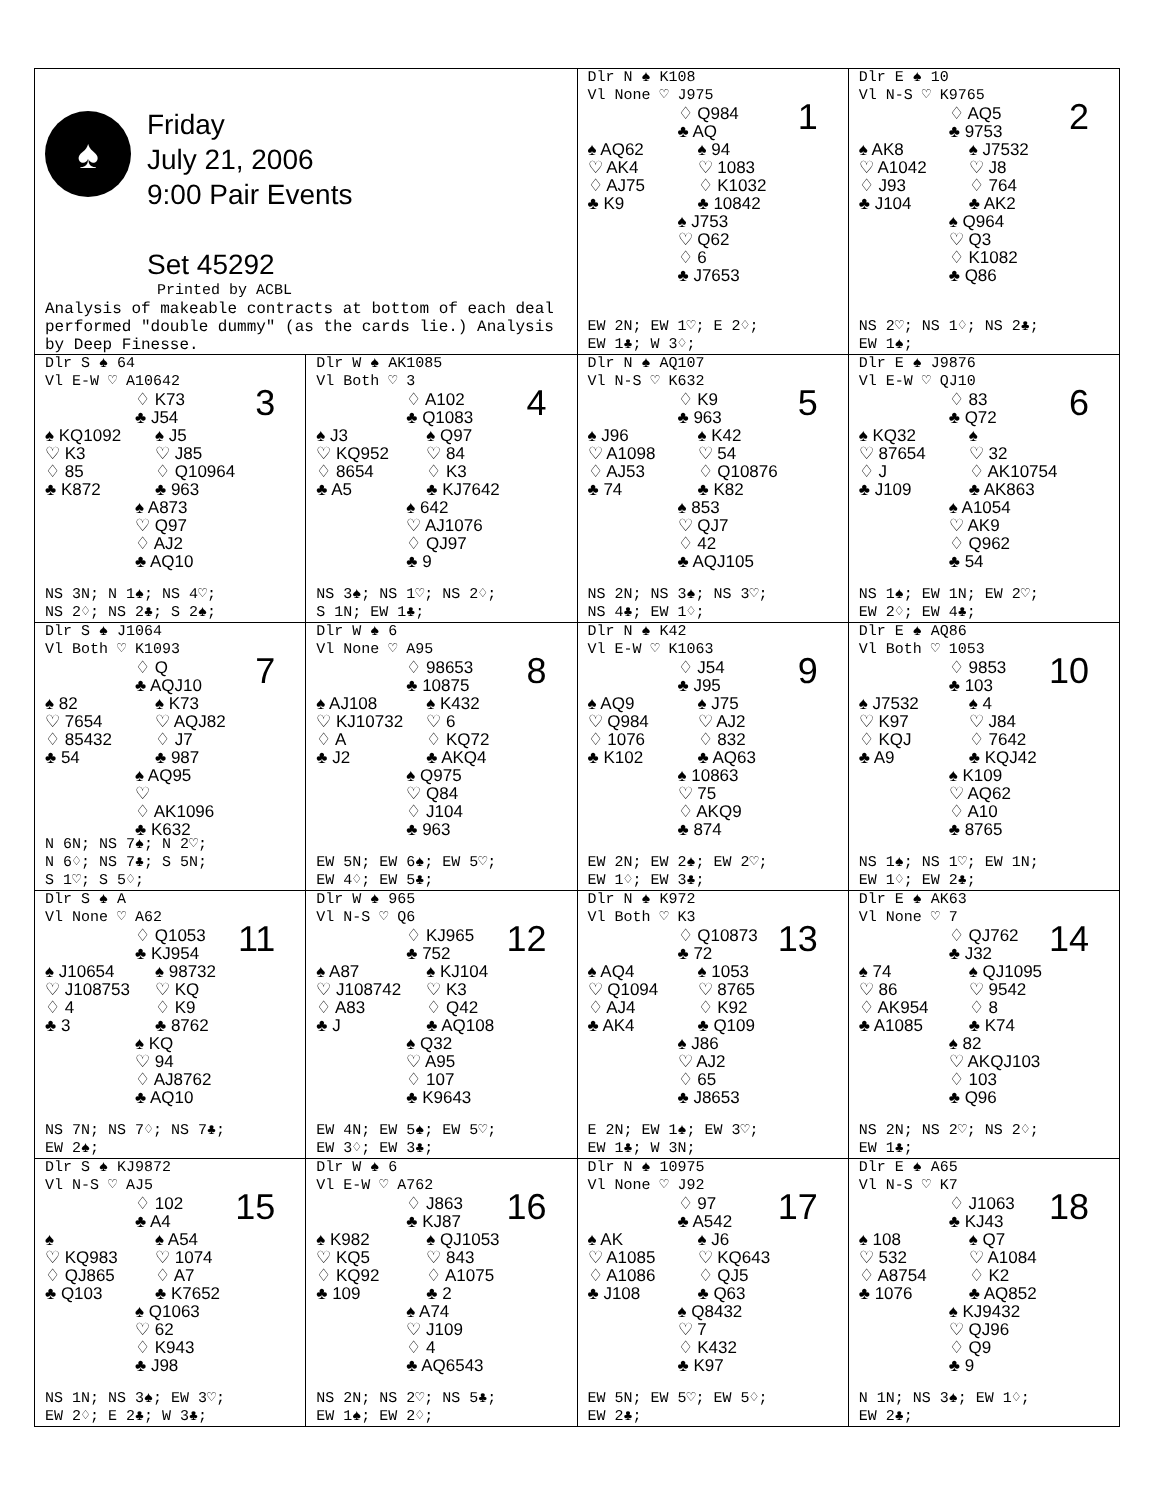| ♠ Friday July 21, 2006 9:00 Pair Events Set 45292 Printed by ACBL Analysis of makeable contracts at bottom of each deal performed "double dummy" (as the cards lie.) Analysis by Deep Finesse. | | 1 Dlr N ♠ K108 Vl None ♡ J975 ♢ Q984 ♣ AQ ♠ AQ62 ♡ AK4 ♢ AJ75 ♣ K9 ♠ 94 ♡ 1083 ♢ K1032 ♣ 10842 ♠ J753 ♡ Q62 ♢ 6 ♣ J7653 EW 2N; EW 1♡; E 2♢; EW 1♣; W 3♢; | 2 Dlr E ♠ 10 Vl N-S ♡ K9765 ♢ AQ5 ♣ 9753 ♠ AK8 ♡ A1042 ♢ J93 ♣ J104 ♠ J7532 ♡ J8 ♢ 764 ♣ AK2 ♠ Q964 ♡ Q3 ♢ K1082 ♣ Q86 NS 2♡; NS 1♢; NS 2♣; EW 1♠; |
| 3 Dlr S ♠ 64 Vl E-W ♡ A10642 ♢ K73 ♣ J54 ♠ KQ1092 ♡ K3 ♢ 85 ♣ K872 ♠ J5 ♡ J85 ♢ Q10964 ♣ 963 ♠ A873 ♡ Q97 ♢ AJ2 ♣ AQ10 NS 3N; N 1♠; NS 4♡; NS 2♢; NS 2♣; S 2♠; | 4 Dlr W ♠ AK1085 Vl Both ♡ 3 ♢ A102 ♣ Q1083 ♠ J3 ♡ KQ952 ♢ 8654 ♣ A5 ♠ Q97 ♡ 84 ♢ K3 ♣ KJ7642 ♠ 642 ♡ AJ1076 ♢ QJ97 ♣ 9 NS 3♠; NS 1♡; NS 2♢; S 1N; EW 1♣; | 5 Dlr N ♠ AQ107 Vl N-S ♡ K632 ♢ K9 ♣ 963 ♠ J96 ♡ A1098 ♢ AJ53 ♣ 74 ♠ K42 ♡ 54 ♢ Q10876 ♣ K82 ♠ 853 ♡ QJ7 ♢ 42 ♣ AQJ105 NS 2N; NS 3♠; NS 3♡; NS 4♣; EW 1♢; | 6 Dlr E ♠ J9876 Vl E-W ♡ QJ10 ♢ 83 ♣ Q72 ♠ KQ32 ♡ 87654 ♢ J ♣ J109 ♠ ♡ 32 ♢ AK10754 ♣ AK863 ♠ A1054 ♡ AK9 ♢ Q962 ♣ 54 NS 1♠; EW 1N; EW 2♡; EW 2♢; EW 4♣; |
| 7 Dlr S ♠ J1064 Vl Both ♡ K1093 ♢ Q ♣ AQJ10 ♠ 82 ♡ 7654 ♢ 85432 ♣ 54 ♠ K73 ♡ AQJ82 ♢ J7 ♣ 987 ♠ AQ95 ♡ ♢ AK1096 ♣ K632 N 6N; NS 7♠; N 2♡; N 6♢; NS 7♣; S 5N; S 1♡; S 5♢; | 8 Dlr W ♠ 6 Vl None ♡ A95 ♢ 98653 ♣ 10875 ♠ AJ108 ♡ KJ10732 ♢ A ♣ J2 ♠ K432 ♡ 6 ♢ KQ72 ♣ AKQ4 ♠ Q975 ♡ Q84 ♢ J104 ♣ 963 EW 5N; EW 6♠; EW 5♡; EW 4♢; EW 5♣; | 9 Dlr N ♠ K42 Vl E-W ♡ K1063 ♢ J54 ♣ J95 ♠ AQ9 ♡ Q984 ♢ 1076 ♣ K102 ♠ J75 ♡ AJ2 ♢ 832 ♣ AQ63 ♠ 10863 ♡ 75 ♢ AKQ9 ♣ 874 EW 2N; EW 2♠; EW 2♡; EW 1♢; EW 3♣; | 10 Dlr E ♠ AQ86 Vl Both ♡ 1053 ♢ 9853 ♣ 103 ♠ J7532 ♡ K97 ♢ KQJ ♣ A9 ♠ 4 ♡ J84 ♢ 7642 ♣ KQJ42 ♠ K109 ♡ AQ62 ♢ A10 ♣ 8765 NS 1♠; NS 1♡; EW 1N; EW 1♢; EW 2♣; |
| 11 Dlr S ♠ A Vl None ♡ A62 ♢ Q1053 ♣ KJ954 ♠ J10654 ♡ J108753 ♢ 4 ♣ 3 ♠ 98732 ♡ KQ ♢ K9 ♣ 8762 ♠ KQ ♡ 94 ♢ AJ8762 ♣ AQ10 NS 7N; NS 7♢; NS 7♣; EW 2♠; | 12 Dlr W ♠ 965 Vl N-S ♡ Q6 ♢ KJ965 ♣ 752 ♠ A87 ♡ J108742 ♢ A83 ♣ J ♠ KJ104 ♡ K3 ♢ Q42 ♣ AQ108 ♠ Q32 ♡ A95 ♢ 107 ♣ K9643 EW 4N; EW 5♠; EW 5♡; EW 3♢; EW 3♣; | 13 Dlr N ♠ K972 Vl Both ♡ K3 ♢ Q10873 ♣ 72 ♠ AQ4 ♡ Q1094 ♢ AJ4 ♣ AK4 ♠ 1053 ♡ 8765 ♢ K92 ♣ Q109 ♠ J86 ♡ AJ2 ♢ 65 ♣ J8653 E 2N; EW 1♠; EW 3♡; EW 1♣; W 3N; | 14 Dlr E ♠ AK63 Vl None ♡ 7 ♢ QJ762 ♣ J32 ♠ 74 ♡ 86 ♢ AK954 ♣ A1085 ♠ QJ1095 ♡ 9542 ♢ 8 ♣ K74 ♠ 82 ♡ AKQJ103 ♢ 103 ♣ Q96 NS 2N; NS 2♡; NS 2♢; EW 1♣; |
| 15 Dlr S ♠ KJ9872 Vl N-S ♡ AJ5 ♢ 102 ♣ A4 ♠ ♡ KQ983 ♢ QJ865 ♣ Q103 ♠ A54 ♡ 1074 ♢ A7 ♣ K7652 ♠ Q1063 ♡ 62 ♢ K943 ♣ J98 NS 1N; NS 3♠; EW 3♡; EW 2♢; E 2♣; W 3♣; | 16 Dlr W ♠ 6 Vl E-W ♡ A762 ♢ J863 ♣ KJ87 ♠ K982 ♡ KQ5 ♢ KQ92 ♣ 109 ♠ QJ1053 ♡ 843 ♢ A1075 ♣ 2 ♠ A74 ♡ J109 ♢ 4 ♣ AQ6543 NS 2N; NS 2♡; NS 5♣; EW 1♠; EW 2♢; | 17 Dlr N ♠ 10975 Vl None ♡ J92 ♢ 97 ♣ A542 ♠ AK ♡ A1085 ♢ A1086 ♣ J108 ♠ J6 ♡ KQ643 ♢ QJ5 ♣ Q63 ♠ Q8432 ♡ 7 ♢ K432 ♣ K97 EW 5N; EW 5♡; EW 5♢; EW 2♣; | 18 Dlr E ♠ A65 Vl N-S ♡ K7 ♢ J1063 ♣ KJ43 ♠ 108 ♡ 532 ♢ A8754 ♣ 1076 ♠ Q7 ♡ A1084 ♢ K2 ♣ AQ852 ♠ KJ9432 ♡ QJ96 ♢ Q9 ♣ 9 N 1N; NS 3♠; EW 1♢; EW 2♣; |